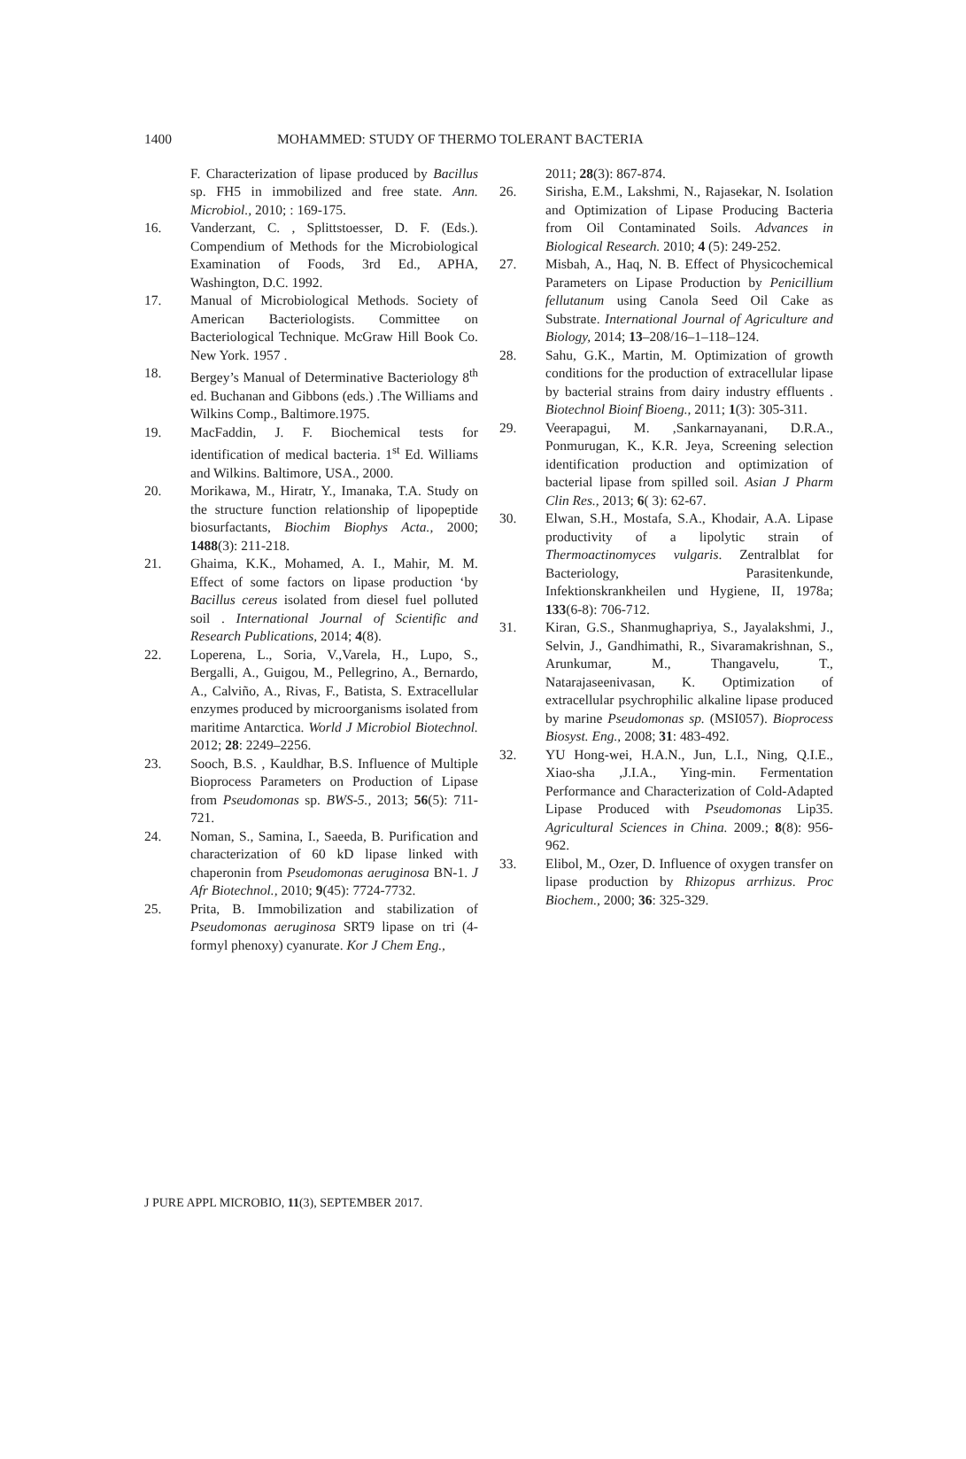1400 MOHAMMED: STUDY OF THERMO TOLERANT BACTERIA
F. Characterization of lipase produced by Bacillus sp. FH5 in immobilized and free state. Ann. Microbiol., 2010; : 169-175.
16. Vanderzant, C. , Splittstoesser, D. F. (Eds.). Compendium of Methods for the Microbiological Examination of Foods, 3rd Ed., APHA, Washington, D.C. 1992.
17. Manual of Microbiological Methods. Society of American Bacteriologists. Committee on Bacteriological Technique. McGraw Hill Book Co. New York. 1957 .
18. Bergey’s Manual of Determinative Bacteriology 8<sup>th</sup> ed. Buchanan and Gibbons (eds.) .The Williams and Wilkins Comp., Baltimore.1975.
19. MacFaddin, J. F. Biochemical tests for identification of medical bacteria. 1<sup>st</sup> Ed. Williams and Wilkins. Baltimore, USA., 2000.
20. Morikawa, M., Hiratr, Y., Imanaka, T.A. Study on the structure function relationship of lipopeptide biosurfactants, Biochim Biophys Acta., 2000; 1488(3): 211-218.
21. Ghaima, K.K., Mohamed, A. I., Mahir, M. M. Effect of some factors on lipase production ‘by Bacillus cereus isolated from diesel fuel polluted soil . International Journal of Scientific and Research Publications, 2014; 4(8).
22. Loperena, L., Soria, V.,Varela, H., Lupo, S., Bergalli, A., Guigou, M., Pellegrino, A., Bernardo, A., Calviño, A., Rivas, F., Batista, S. Extracellular enzymes produced by microorganisms isolated from maritime Antarctica. World J Microbiol Biotechnol. 2012; 28: 2249–2256.
23. Sooch, B.S. , Kauldhar, B.S. Influence of Multiple Bioprocess Parameters on Production of Lipase from Pseudomonas sp. BWS-5., 2013; 56(5): 711-721.
24. Noman, S., Samina, I., Saeeda, B. Purification and characterization of 60 kD lipase linked with chaperonin from Pseudomonas aeruginosa BN-1. J Afr Biotechnol., 2010; 9(45): 7724-7732.
25. Prita, B. Immobilization and stabilization of Pseudomonas aeruginosa SRT9 lipase on tri (4-formyl phenoxy) cyanurate. Kor J Chem Eng.,
2011; 28(3): 867-874.
26. Sirisha, E.M., Lakshmi, N., Rajasekar, N. Isolation and Optimization of Lipase Producing Bacteria from Oil Contaminated Soils. Advances in Biological Research. 2010; 4 (5): 249-252.
27. Misbah, A., Haq, N. B. Effect of Physicochemical Parameters on Lipase Production by Penicillium fellutanum using Canola Seed Oil Cake as Substrate. International Journal of Agriculture and Biology, 2014; 13–208/16–1–118–124.
28. Sahu, G.K., Martin, M. Optimization of growth conditions for the production of extracellular lipase by bacterial strains from dairy industry effluents . Biotechnol Bioinf Bioeng., 2011; 1(3): 305-311.
29. Veerapagui, M. ,Sankarnayanani, D.R.A., Ponmurugan, K., K.R. Jeya, Screening selection identification production and optimization of bacterial lipase from spilled soil. Asian J Pharm Clin Res., 2013; 6( 3): 62-67.
30. Elwan, S.H., Mostafa, S.A., Khodair, A.A. Lipase productivity of a lipolytic strain of Thermoactinomyces vulgaris. Zentralblat for Bacteriology, Parasitenkunde, Infektionskrankheilen und Hygiene, II, 1978a; 133(6-8): 706-712.
31. Kiran, G.S., Shanmughapriya, S., Jayalakshmi, J., Selvin, J., Gandhimathi, R., Sivaramakrishnan, S., Arunkumar, M., Thangavelu, T., Natarajaseenivasan, K. Optimization of extracellular psychrophilic alkaline lipase produced by marine Pseudomonas sp. (MSI057). Bioprocess Biosyst. Eng., 2008; 31: 483-492.
32. YU Hong-wei, H.A.N., Jun, L.I., Ning, Q.I.E., Xiao-sha ,J.I.A., Ying-min. Fermentation Performance and Characterization of Cold-Adapted Lipase Produced with Pseudomonas Lip35. Agricultural Sciences in China. 2009.; 8(8): 956-962.
33. Elibol, M., Ozer, D. Influence of oxygen transfer on lipase production by Rhizopus arrhizus. Proc Biochem., 2000; 36: 325-329.
J PURE APPL MICROBIO, 11(3), SEPTEMBER 2017.